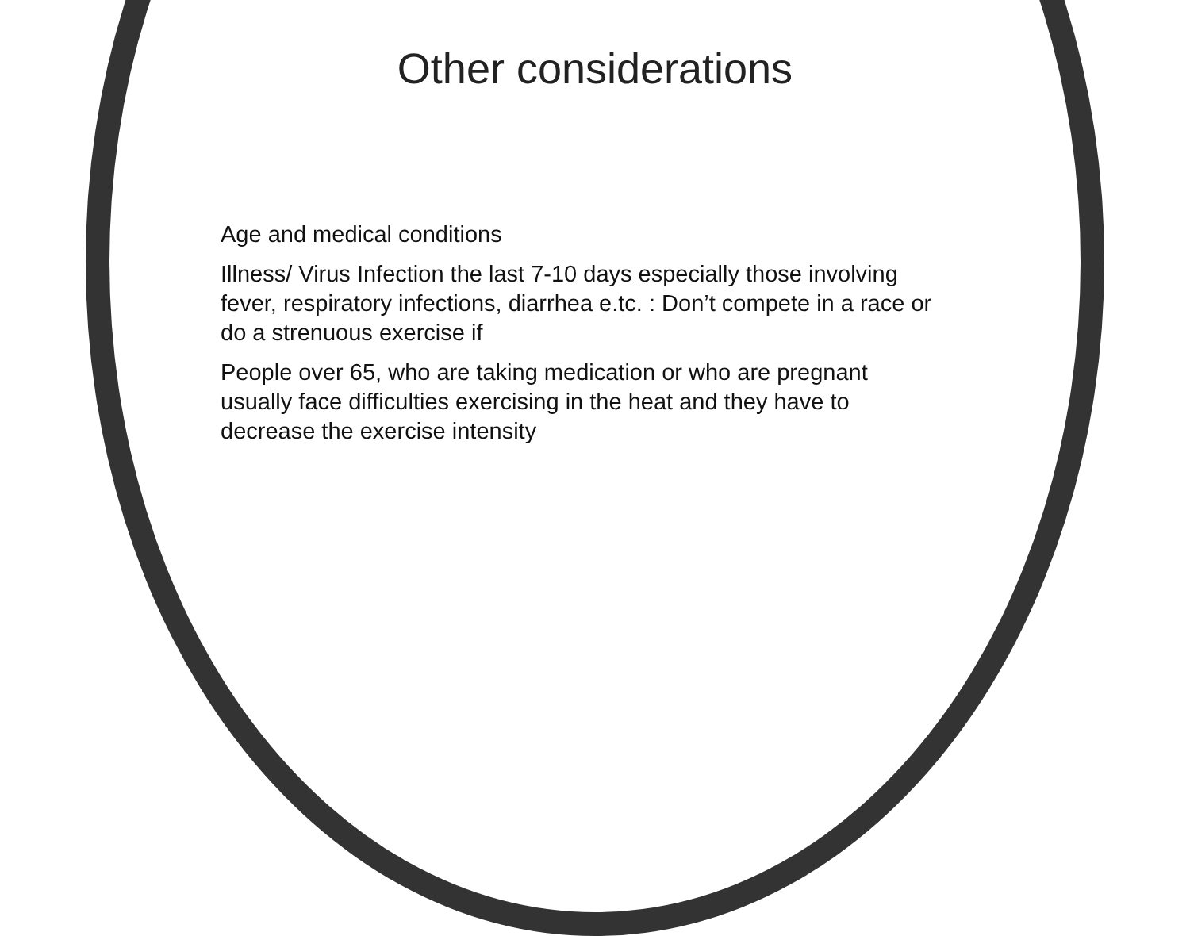Other considerations
Age and medical conditions
Illness/ Virus Infection the last 7-10 days especially those involving fever, respiratory infections, diarrhea e.tc. : Don’t compete in a race or do a strenuous exercise if
People over 65, who are taking medication or who are pregnant usually face difficulties exercising in the heat and they have to decrease the exercise intensity